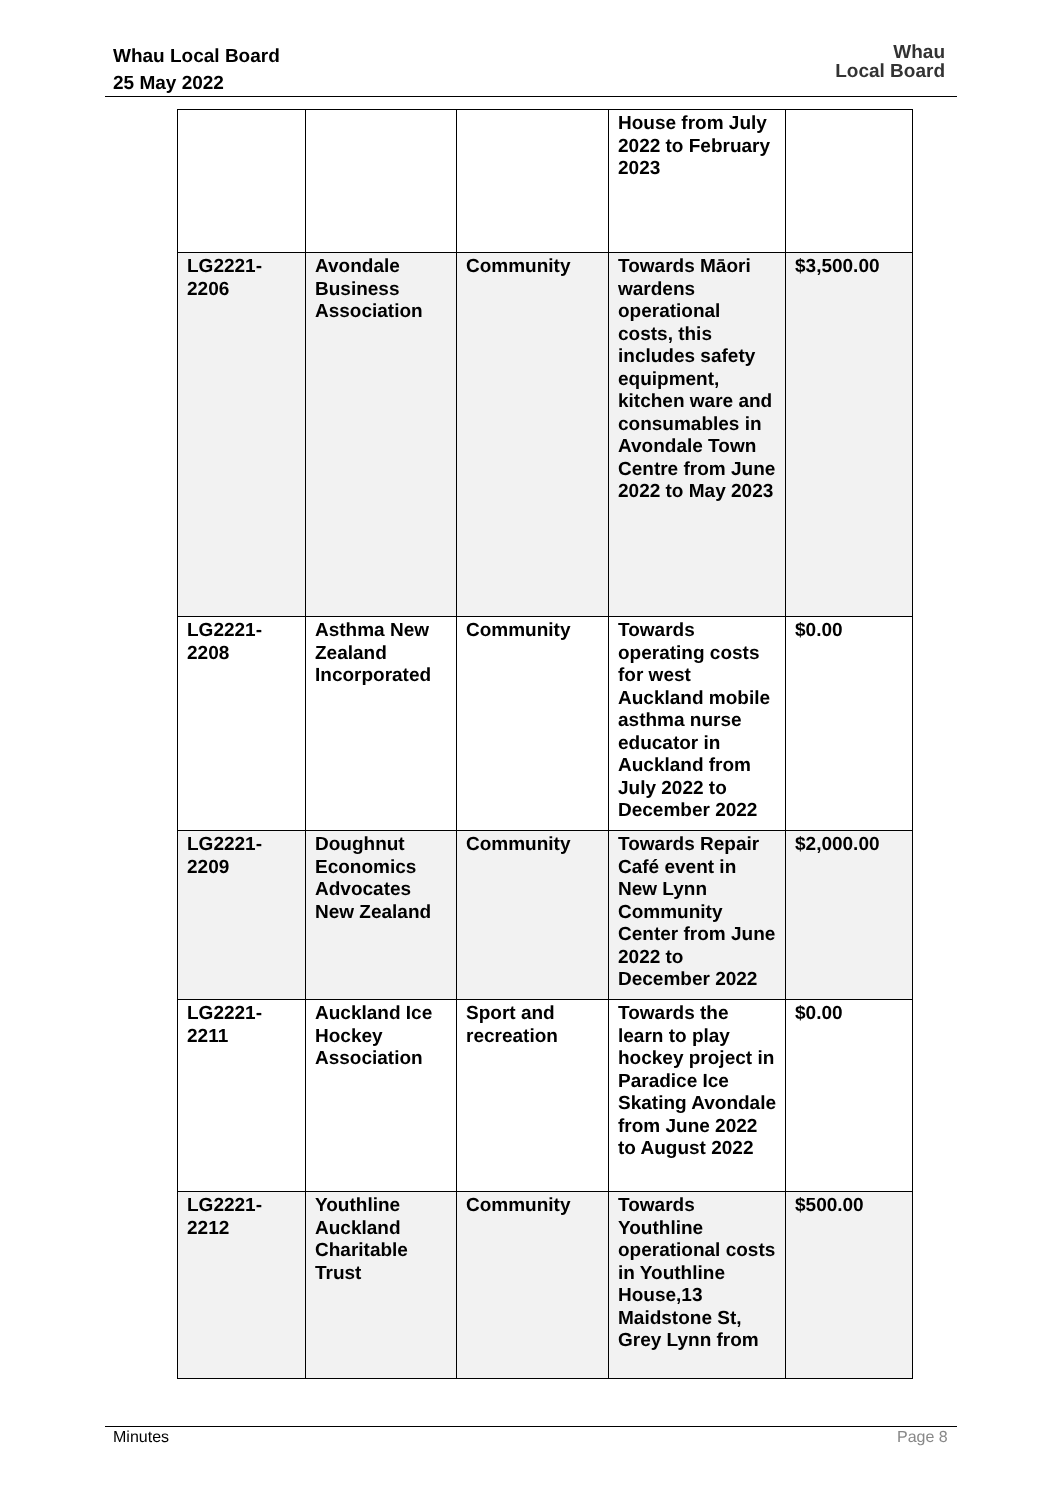Whau Local Board
25 May 2022
Whau
Local Board
| | | | House from July 2022 to February 2023 | |
| LG2221-2206 | Avondale Business Association | Community | Towards Māori wardens operational costs, this includes safety equipment, kitchen ware and consumables in Avondale Town Centre from June 2022 to May 2023 | $3,500.00 |
| LG2221-2208 | Asthma New Zealand Incorporated | Community | Towards operating costs for west Auckland mobile asthma nurse educator in Auckland from July 2022 to December 2022 | $0.00 |
| LG2221-2209 | Doughnut Economics Advocates New Zealand | Community | Towards Repair Café event in New Lynn Community Center from June 2022 to December 2022 | $2,000.00 |
| LG2221-2211 | Auckland Ice Hockey Association | Sport and recreation | Towards the learn to play hockey project in Paradice Ice Skating Avondale from June 2022 to August 2022 | $0.00 |
| LG2221-2212 | Youthline Auckland Charitable Trust | Community | Towards Youthline operational costs in Youthline House,13 Maidstone St, Grey Lynn from | $500.00 |
Minutes Page 8